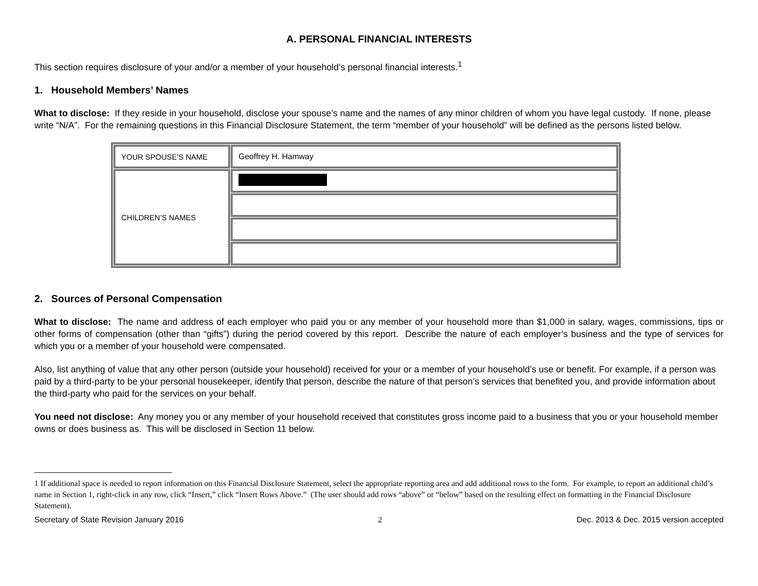A. PERSONAL FINANCIAL INTERESTS
This section requires disclosure of your and/or a member of your household’s personal financial interests.<sup>1</sup>
1. Household Members’ Names
What to disclose: If they reside in your household, disclose your spouse’s name and the names of any minor children of whom you have legal custody. If none, please write “N/A”. For the remaining questions in this Financial Disclosure Statement, the term “member of your household” will be defined as the persons listed below.
| YOUR SPOUSE’S NAME | Geoffrey H. Hamway |
| CHILDREN’S NAMES | |
2. Sources of Personal Compensation
What to disclose: The name and address of each employer who paid you or any member of your household more than $1,000 in salary, wages, commissions, tips or other forms of compensation (other than “gifts”) during the period covered by this report. Describe the nature of each employer’s business and the type of services for which you or a member of your household were compensated.
Also, list anything of value that any other person (outside your household) received for your or a member of your household’s use or benefit. For example, if a person was paid by a third-party to be your personal housekeeper, identify that person, describe the nature of that person’s services that benefited you, and provide information about the third-party who paid for the services on your behalf.
You need not disclose: Any money you or any member of your household received that constitutes gross income paid to a business that you or your household member owns or does business as. This will be disclosed in Section 11 below.
1 If additional space is needed to report information on this Financial Disclosure Statement, select the appropriate reporting area and add additional rows to the form. For example, to report an additional child’s name in Section 1, right-click in any row, click “Insert,” click “Insert Rows Above.” (The user should add rows “above” or “below” based on the resulting effect on formatting in the Financial Disclosure Statement).
Secretary of State Revision January 2016 2 Dec. 2013 & Dec. 2015 version accepted